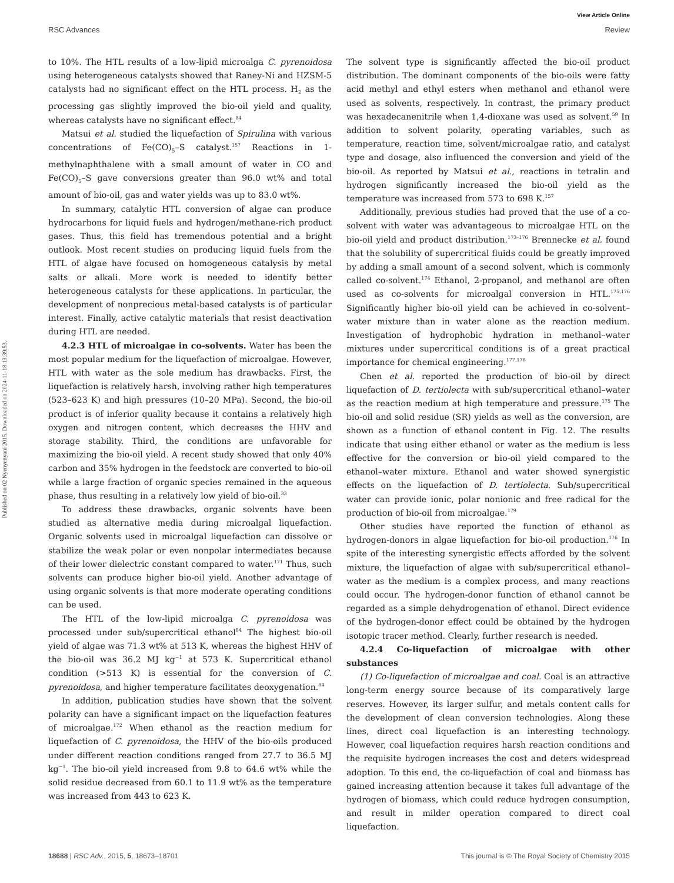View Article Online
RSC Advances Review
Published on 02 Nyenyenyani 2015. Downloaded on 2024-11-18 13:39:53.
to 10%. The HTL results of a low-lipid microalga C. pyrenoidosa using heterogeneous catalysts showed that Raney-Ni and HZSM-5 catalysts had no significant effect on the HTL process. H<sub>2</sub> as the processing gas slightly improved the bio-oil yield and quality, whereas catalysts have no significant effect.<sup>84</sup>
Matsui et al. studied the liquefaction of Spirulina with various concentrations of Fe(CO)<sub>5</sub>–S catalyst.<sup>157</sup> Reactions in 1-methylnaphthalene with a small amount of water in CO and Fe(CO)<sub>5</sub>–S gave conversions greater than 96.0 wt% and total amount of bio-oil, gas and water yields was up to 83.0 wt%.
In summary, catalytic HTL conversion of algae can produce hydrocarbons for liquid fuels and hydrogen/methane-rich product gases. Thus, this field has tremendous potential and a bright outlook. Most recent studies on producing liquid fuels from the HTL of algae have focused on homogeneous catalysis by metal salts or alkali. More work is needed to identify better heterogeneous catalysts for these applications. In particular, the development of nonprecious metal-based catalysts is of particular interest. Finally, active catalytic materials that resist deactivation during HTL are needed.
4.2.3 HTL of microalgae in co-solvents. Water has been the most popular medium for the liquefaction of microalgae. However, HTL with water as the sole medium has drawbacks. First, the liquefaction is relatively harsh, involving rather high temperatures (523–623 K) and high pressures (10–20 MPa). Second, the bio-oil product is of inferior quality because it contains a relatively high oxygen and nitrogen content, which decreases the HHV and storage stability. Third, the conditions are unfavorable for maximizing the bio-oil yield. A recent study showed that only 40% carbon and 35% hydrogen in the feedstock are converted to bio-oil while a large fraction of organic species remained in the aqueous phase, thus resulting in a relatively low yield of bio-oil.<sup>33</sup>
To address these drawbacks, organic solvents have been studied as alternative media during microalgal liquefaction. Organic solvents used in microalgal liquefaction can dissolve or stabilize the weak polar or even nonpolar intermediates because of their lower dielectric constant compared to water.<sup>171</sup> Thus, such solvents can produce higher bio-oil yield. Another advantage of using organic solvents is that more moderate operating conditions can be used.
The HTL of the low-lipid microalga C. pyrenoidosa was processed under sub/supercritical ethanol<sup>84</sup> The highest bio-oil yield of algae was 71.3 wt% at 513 K, whereas the highest HHV of the bio-oil was 36.2 MJ kg<sup>−1</sup> at 573 K. Supercritical ethanol condition (>513 K) is essential for the conversion of C. pyrenoidosa, and higher temperature facilitates deoxygenation.<sup>84</sup>
In addition, publication studies have shown that the solvent polarity can have a significant impact on the liquefaction features of microalgae.<sup>172</sup> When ethanol as the reaction medium for liquefaction of C. pyrenoidosa, the HHV of the bio-oils produced under different reaction conditions ranged from 27.7 to 36.5 MJ kg<sup>−1</sup>. The bio-oil yield increased from 9.8 to 64.6 wt% while the solid residue decreased from 60.1 to 11.9 wt% as the temperature was increased from 443 to 623 K.
The solvent type is significantly affected the bio-oil product distribution. The dominant components of the bio-oils were fatty acid methyl and ethyl esters when methanol and ethanol were used as solvents, respectively. In contrast, the primary product was hexadecanenitrile when 1,4-dioxane was used as solvent.<sup>59</sup> In addition to solvent polarity, operating variables, such as temperature, reaction time, solvent/microalgae ratio, and catalyst type and dosage, also influenced the conversion and yield of the bio-oil. As reported by Matsui et al., reactions in tetralin and hydrogen significantly increased the bio-oil yield as the temperature was increased from 573 to 698 K.<sup>157</sup>
Additionally, previous studies had proved that the use of a co-solvent with water was advantageous to microalgae HTL on the bio-oil yield and product distribution.<sup>173–176</sup> Brennecke et al. found that the solubility of supercritical fluids could be greatly improved by adding a small amount of a second solvent, which is commonly called co-solvent.<sup>174</sup> Ethanol, 2-propanol, and methanol are often used as co-solvents for microalgal conversion in HTL.<sup>175,176</sup> Significantly higher bio-oil yield can be achieved in co-solvent–water mixture than in water alone as the reaction medium. Investigation of hydrophobic hydration in methanol–water mixtures under supercritical conditions is of a great practical importance for chemical engineering.<sup>177,178</sup>
Chen et al. reported the production of bio-oil by direct liquefaction of D. tertiolecta with sub/supercritical ethanol–water as the reaction medium at high temperature and pressure.<sup>175</sup> The bio-oil and solid residue (SR) yields as well as the conversion, are shown as a function of ethanol content in Fig. 12. The results indicate that using either ethanol or water as the medium is less effective for the conversion or bio-oil yield compared to the ethanol–water mixture. Ethanol and water showed synergistic effects on the liquefaction of D. tertiolecta. Sub/supercritical water can provide ionic, polar nonionic and free radical for the production of bio-oil from microalgae.<sup>179</sup>
Other studies have reported the function of ethanol as hydrogen-donors in algae liquefaction for bio-oil production.<sup>176</sup> In spite of the interesting synergistic effects afforded by the solvent mixture, the liquefaction of algae with sub/supercritical ethanol–water as the medium is a complex process, and many reactions could occur. The hydrogen-donor function of ethanol cannot be regarded as a simple dehydrogenation of ethanol. Direct evidence of the hydrogen-donor effect could be obtained by the hydrogen isotopic tracer method. Clearly, further research is needed.
4.2.4 Co-liquefaction of microalgae with other substances
(1) Co-liquefaction of microalgae and coal. Coal is an attractive long-term energy source because of its comparatively large reserves. However, its larger sulfur, and metals content calls for the development of clean conversion technologies. Along these lines, direct coal liquefaction is an interesting technology. However, coal liquefaction requires harsh reaction conditions and the requisite hydrogen increases the cost and deters widespread adoption. To this end, the co-liquefaction of coal and biomass has gained increasing attention because it takes full advantage of the hydrogen of biomass, which could reduce hydrogen consumption, and result in milder operation compared to direct coal liquefaction.
18688 | RSC Adv., 2015, 5, 18673–18701 This journal is © The Royal Society of Chemistry 2015